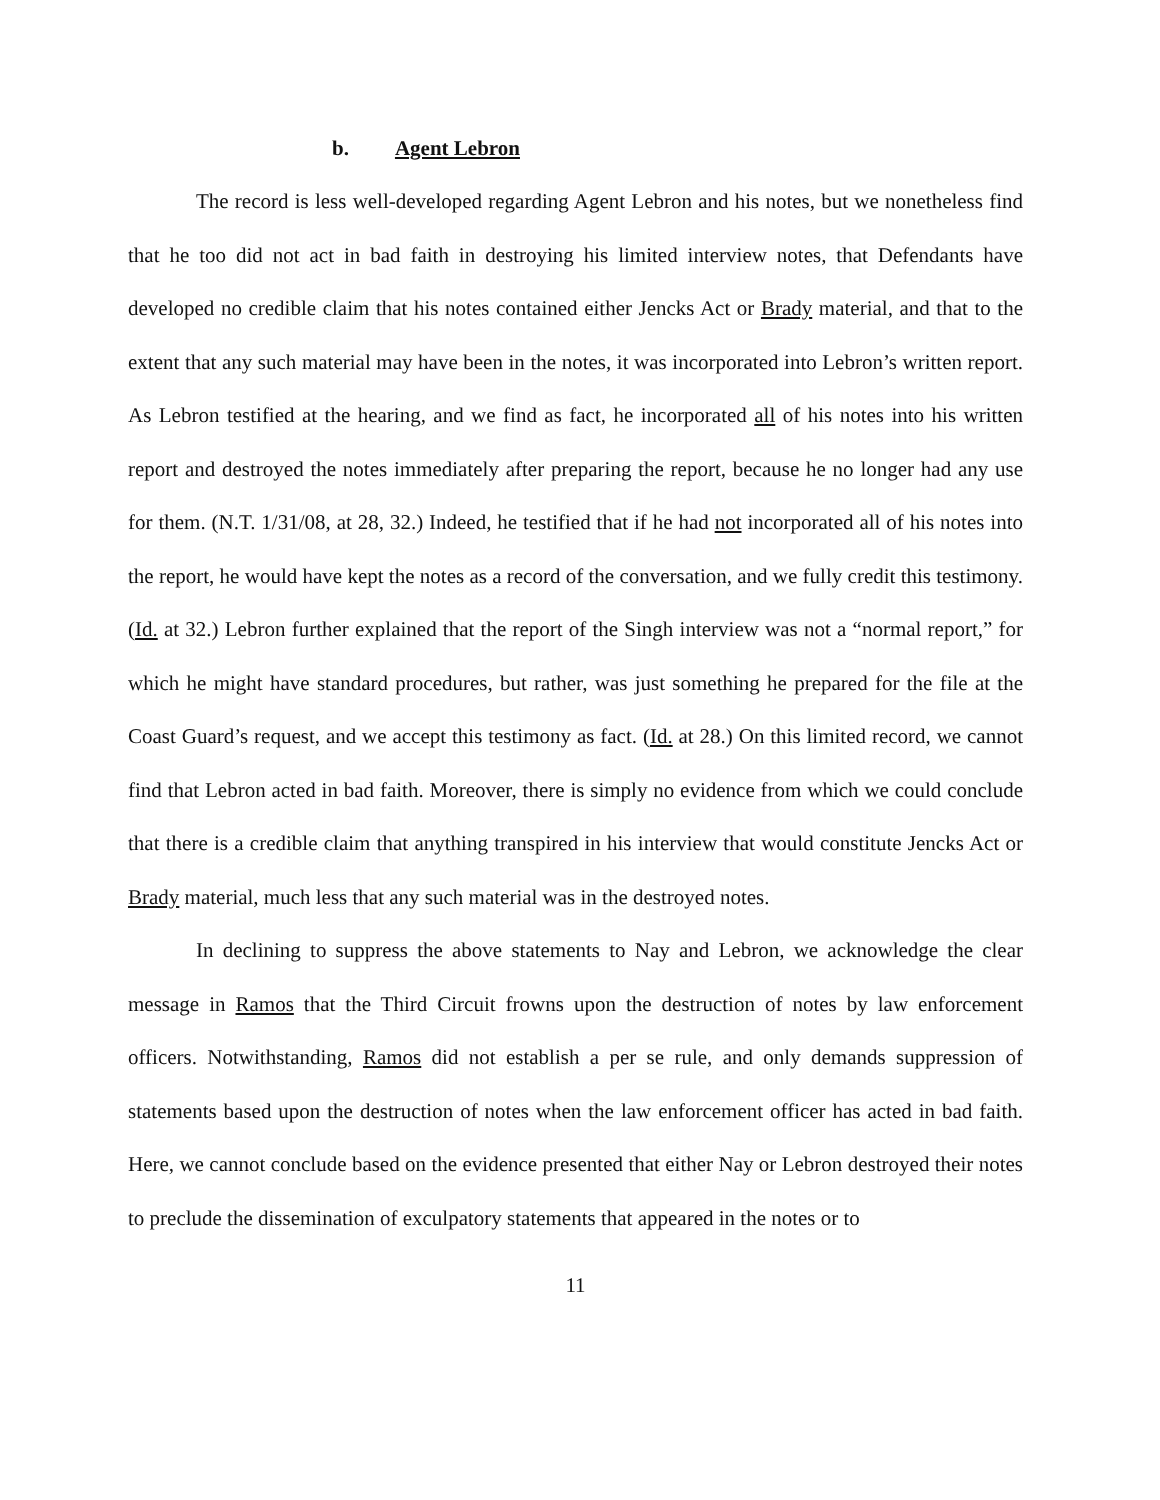b. Agent Lebron
The record is less well-developed regarding Agent Lebron and his notes, but we nonetheless find that he too did not act in bad faith in destroying his limited interview notes, that Defendants have developed no credible claim that his notes contained either Jencks Act or Brady material, and that to the extent that any such material may have been in the notes, it was incorporated into Lebron’s written report. As Lebron testified at the hearing, and we find as fact, he incorporated all of his notes into his written report and destroyed the notes immediately after preparing the report, because he no longer had any use for them. (N.T. 1/31/08, at 28, 32.) Indeed, he testified that if he had not incorporated all of his notes into the report, he would have kept the notes as a record of the conversation, and we fully credit this testimony. (Id. at 32.) Lebron further explained that the report of the Singh interview was not a “normal report,” for which he might have standard procedures, but rather, was just something he prepared for the file at the Coast Guard’s request, and we accept this testimony as fact. (Id. at 28.) On this limited record, we cannot find that Lebron acted in bad faith. Moreover, there is simply no evidence from which we could conclude that there is a credible claim that anything transpired in his interview that would constitute Jencks Act or Brady material, much less that any such material was in the destroyed notes.
In declining to suppress the above statements to Nay and Lebron, we acknowledge the clear message in Ramos that the Third Circuit frowns upon the destruction of notes by law enforcement officers. Notwithstanding, Ramos did not establish a per se rule, and only demands suppression of statements based upon the destruction of notes when the law enforcement officer has acted in bad faith. Here, we cannot conclude based on the evidence presented that either Nay or Lebron destroyed their notes to preclude the dissemination of exculpatory statements that appeared in the notes or to
11